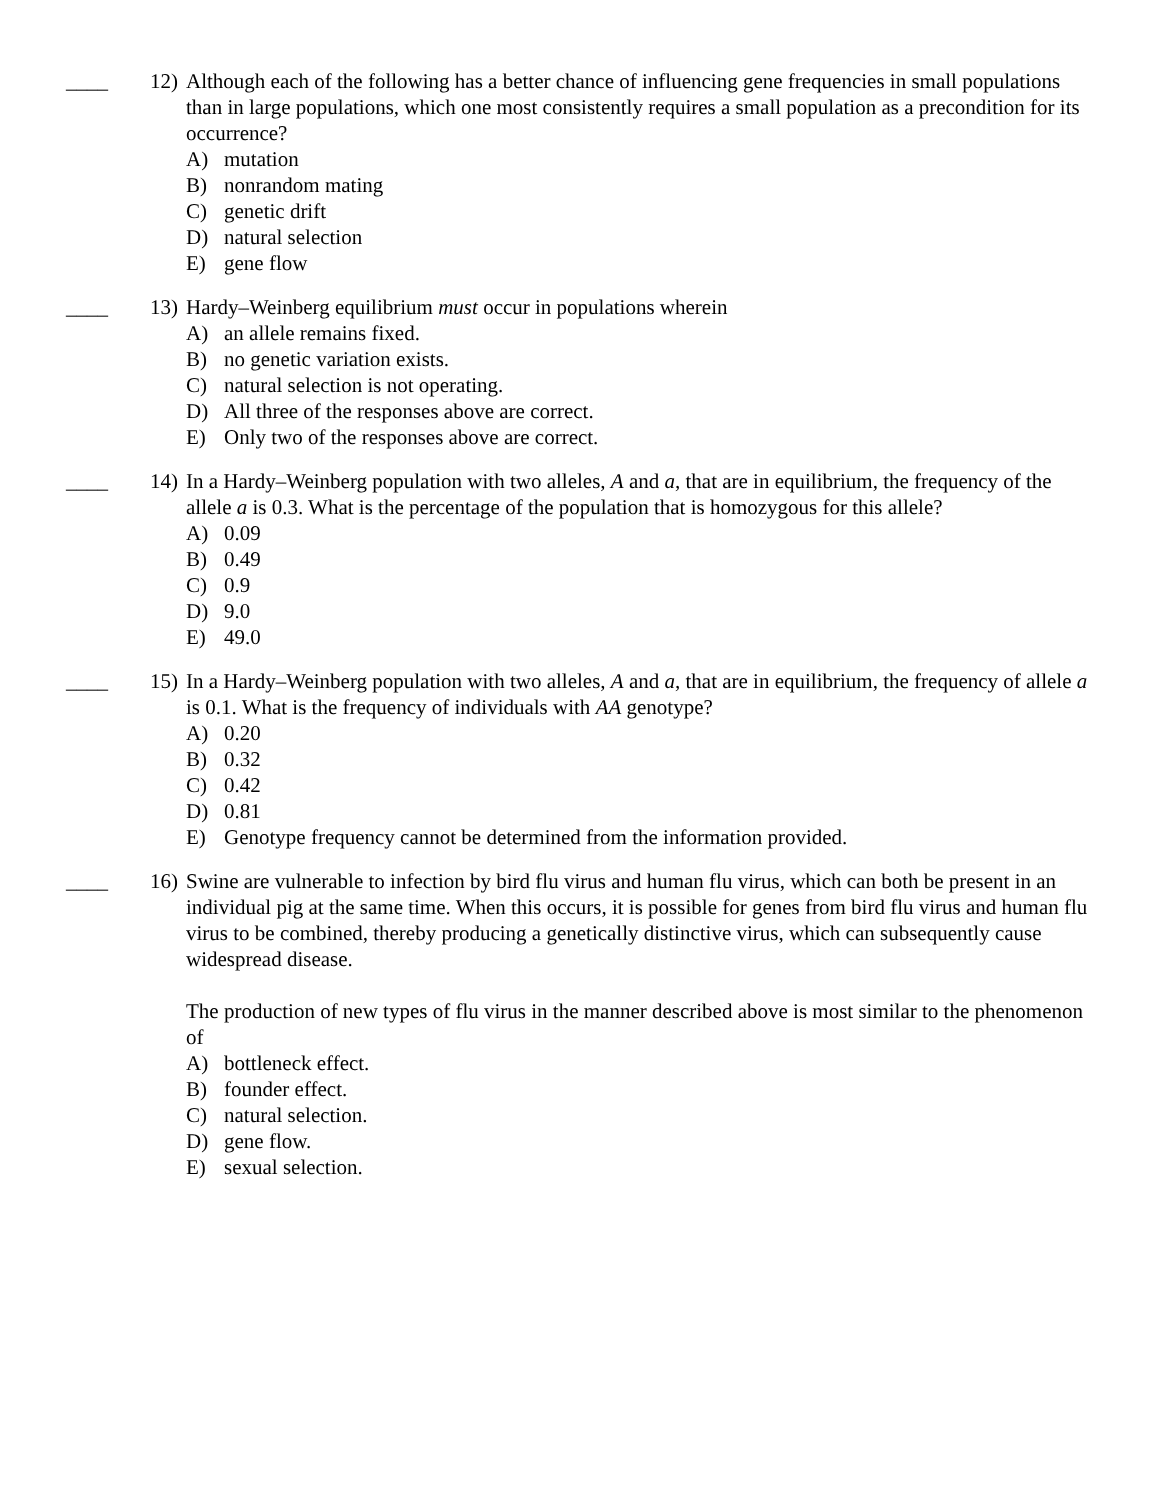____
12) Although each of the following has a better chance of influencing gene frequencies in small populations than in large populations, which one most consistently requires a small population as a precondition for its occurrence?
A) mutation
B) nonrandom mating
C) genetic drift
D) natural selection
E) gene flow
____
13) Hardy–Weinberg equilibrium must occur in populations wherein
A) an allele remains fixed.
B) no genetic variation exists.
C) natural selection is not operating.
D) All three of the responses above are correct.
E) Only two of the responses above are correct.
____
14) In a Hardy–Weinberg population with two alleles, A and a, that are in equilibrium, the frequency of the allele a is 0.3. What is the percentage of the population that is homozygous for this allele?
A) 0.09
B) 0.49
C) 0.9
D) 9.0
E) 49.0
____
15) In a Hardy–Weinberg population with two alleles, A and a, that are in equilibrium, the frequency of allele a is 0.1. What is the frequency of individuals with AA genotype?
A) 0.20
B) 0.32
C) 0.42
D) 0.81
E) Genotype frequency cannot be determined from the information provided.
____
16) Swine are vulnerable to infection by bird flu virus and human flu virus, which can both be present in an individual pig at the same time. When this occurs, it is possible for genes from bird flu virus and human flu virus to be combined, thereby producing a genetically distinctive virus, which can subsequently cause widespread disease.
The production of new types of flu virus in the manner described above is most similar to the phenomenon of
A) bottleneck effect.
B) founder effect.
C) natural selection.
D) gene flow.
E) sexual selection.